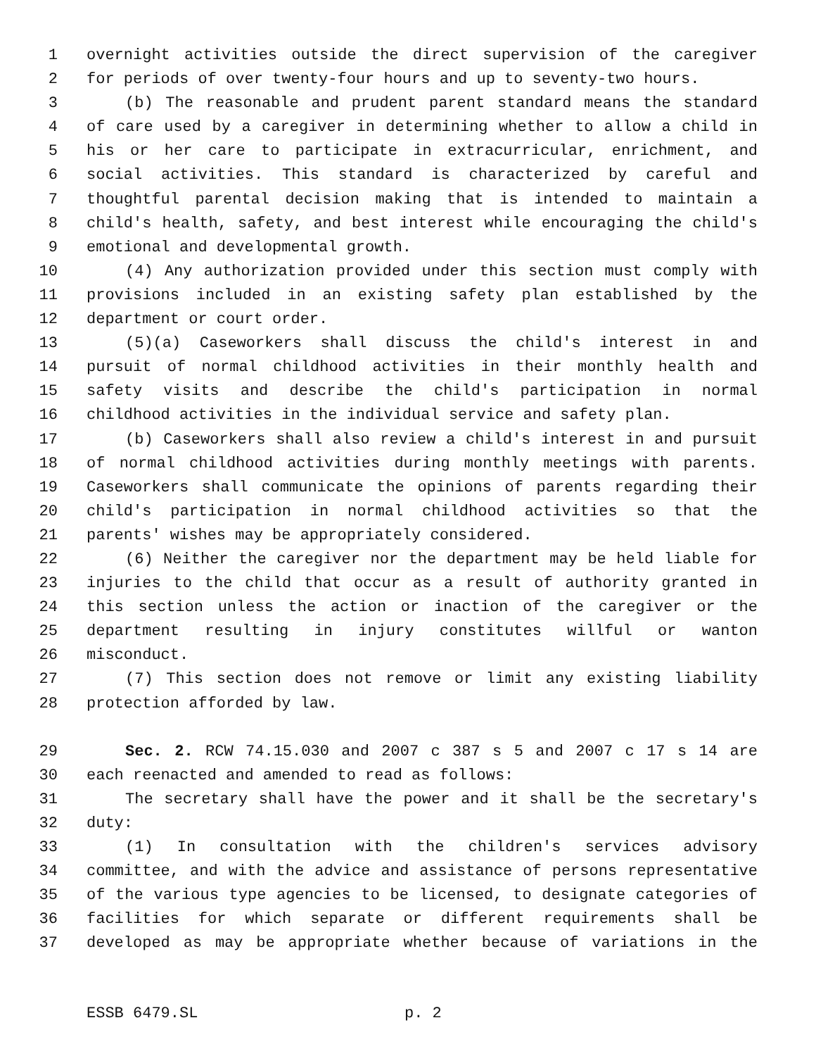1 overnight activities outside the direct supervision of the caregiver
2 for periods of over twenty-four hours and up to seventy-two hours.
3 (b) The reasonable and prudent parent standard means the standard
4 of care used by a caregiver in determining whether to allow a child in
5 his or her care to participate in extracurricular, enrichment, and
6 social activities. This standard is characterized by careful and
7 thoughtful parental decision making that is intended to maintain a
8 child's health, safety, and best interest while encouraging the child's
9 emotional and developmental growth.
10 (4) Any authorization provided under this section must comply with
11 provisions included in an existing safety plan established by the
12 department or court order.
13 (5)(a) Caseworkers shall discuss the child's interest in and
14 pursuit of normal childhood activities in their monthly health and
15 safety visits and describe the child's participation in normal
16 childhood activities in the individual service and safety plan.
17 (b) Caseworkers shall also review a child's interest in and pursuit
18 of normal childhood activities during monthly meetings with parents.
19 Caseworkers shall communicate the opinions of parents regarding their
20 child's participation in normal childhood activities so that the
21 parents' wishes may be appropriately considered.
22 (6) Neither the caregiver nor the department may be held liable for
23 injuries to the child that occur as a result of authority granted in
24 this section unless the action or inaction of the caregiver or the
25 department resulting in injury constitutes willful or wanton
26 misconduct.
27 (7) This section does not remove or limit any existing liability
28 protection afforded by law.
29 Sec. 2. RCW 74.15.030 and 2007 c 387 s 5 and 2007 c 17 s 14 are
30 each reenacted and amended to read as follows:
31 The secretary shall have the power and it shall be the secretary's
32 duty:
33 (1) In consultation with the children's services advisory
34 committee, and with the advice and assistance of persons representative
35 of the various type agencies to be licensed, to designate categories of
36 facilities for which separate or different requirements shall be
37 developed as may be appropriate whether because of variations in the
ESSB 6479.SL p. 2